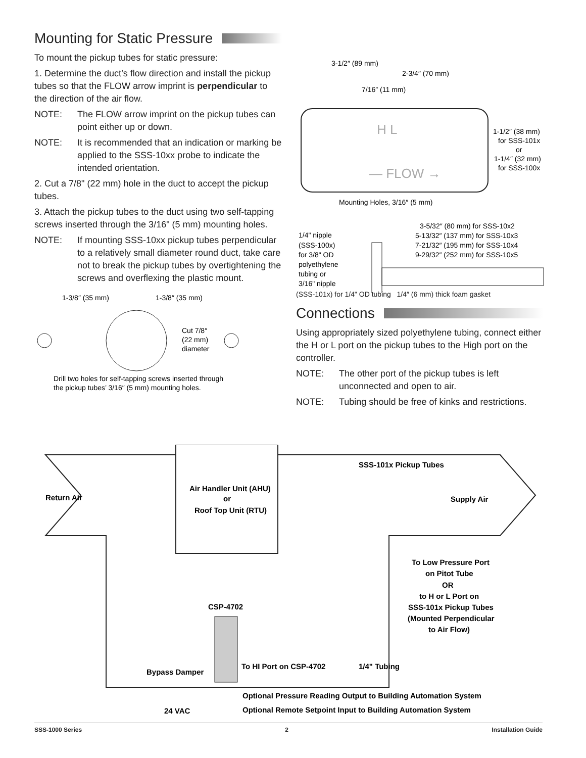Mounting for Static Pressure
To mount the pickup tubes for static pressure:
1. Determine the duct’s flow direction and install the pickup tubes so that the FLOW arrow imprint is perpendicular to the direction of the air flow.
NOTE: The FLOW arrow imprint on the pickup tubes can point either up or down.
NOTE: It is recommended that an indication or marking be applied to the SSS-10xx probe to indicate the intended orientation.
2. Cut a 7/8" (22 mm) hole in the duct to accept the pickup tubes.
3. Attach the pickup tubes to the duct using two self-tapping screws inserted through the 3/16" (5 mm) mounting holes.
NOTE: If mounting SSS-10xx pickup tubes perpendicular to a relatively small diameter round duct, take care not to break the pickup tubes by overtightening the screws and overflexing the plastic mount.
1-3/8″ (35 mm)
1-3/8″ (35 mm)
Cut 7/8″
(22 mm)
diameter
Drill two holes for self-tapping screws inserted through
the pickup tubes’ 3/16″ (5 mm) mounting holes.
3-1/2″ (89 mm)
2-3/4″ (70 mm)
7/16″ (11 mm)
H L
— FLOW →
1-1/2″ (38 mm)
for SSS-101x
or
1-1/4″ (32 mm)
for SSS-100x
Mounting Holes, 3/16″ (5 mm)
1/4" nipple
(SSS-100x)
for 3/8" OD
polyethylene
tubing or
3/16" nipple
3-5/32″ (80 mm) for SSS-10x2
5-13/32″ (137 mm) for SSS-10x3
7-21/32″ (195 mm) for SSS-10x4
9-29/32″ (252 mm) for SSS-10x5
(SSS-101x) for 1/4" OD tubing 1/4″ (6 mm) thick foam gasket
Connections
Using appropriately sized polyethylene tubing, connect either the H or L port on the pickup tubes to the High port on the controller.
NOTE: The other port of the pickup tubes is left unconnected and open to air.
NOTE: Tubing should be free of kinks and restrictions.
Air Handler Unit (AHU)
or
Roof Top Unit (RTU)
Return Air
Supply Air
SSS-101x Pickup Tubes
To Low Pressure Port
on Pitot Tube
OR
to H or L Port on
SSS-101x Pickup Tubes
(Mounted Perpendicular
to Air Flow)
CSP-4702
Bypass Damper
To HI Port on CSP-4702
1/4" Tubing
Optional Pressure Reading Output to Building Automation System
Optional Remote Setpoint Input to Building Automation System
24 VAC
SSS-1000 Series 2 Installation Guide